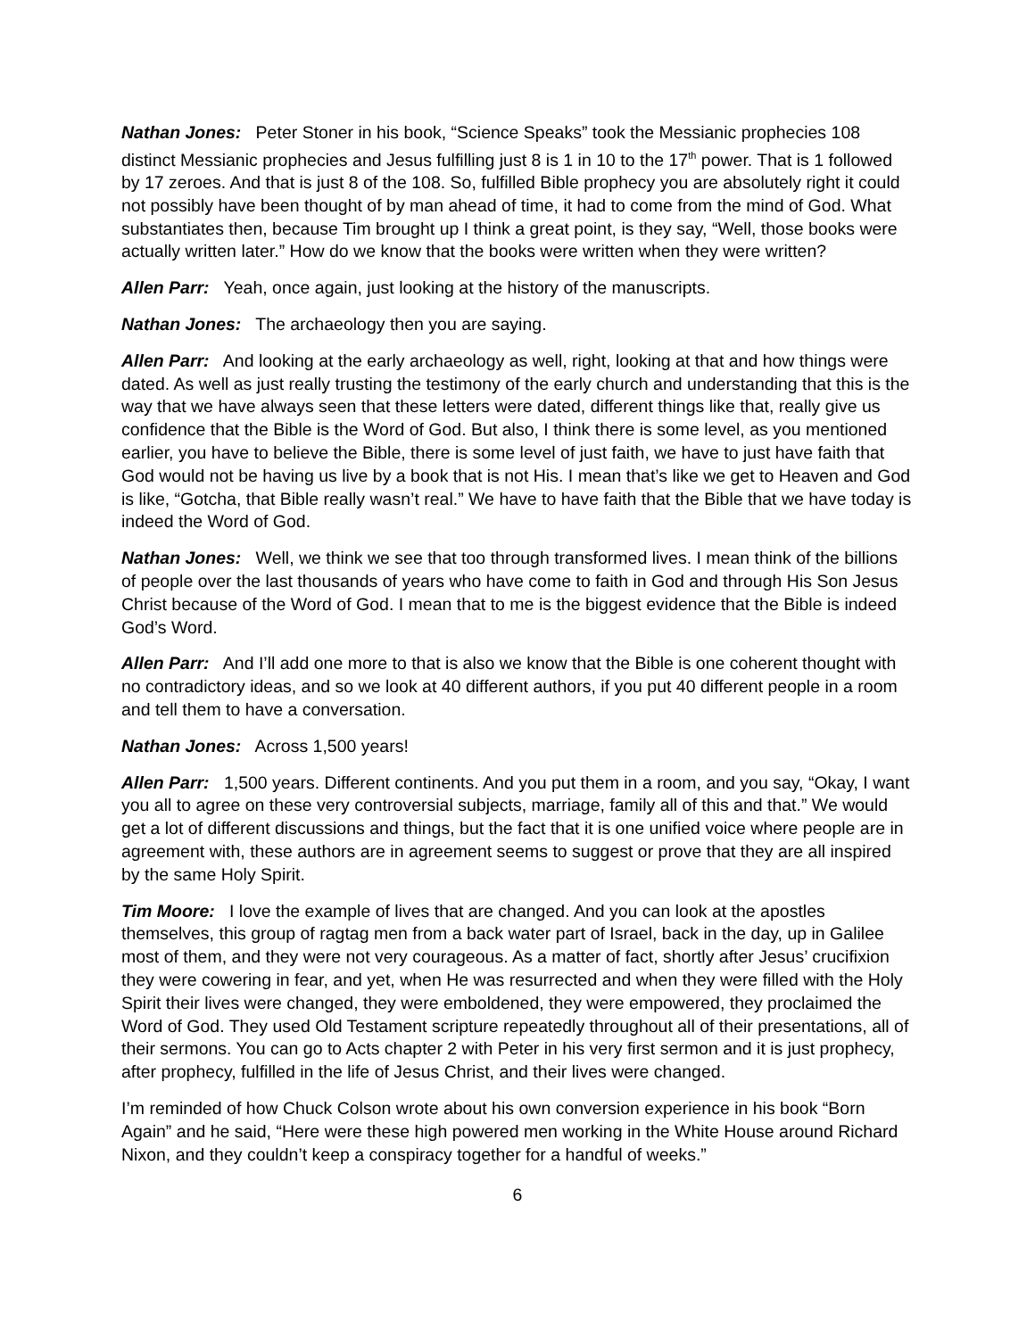Nathan Jones: Peter Stoner in his book, “Science Speaks” took the Messianic prophecies 108 distinct Messianic prophecies and Jesus fulfilling just 8 is 1 in 10 to the 17<sup>th</sup> power. That is 1 followed by 17 zeroes. And that is just 8 of the 108. So, fulfilled Bible prophecy you are absolutely right it could not possibly have been thought of by man ahead of time, it had to come from the mind of God. What substantiates then, because Tim brought up I think a great point, is they say, “Well, those books were actually written later.” How do we know that the books were written when they were written?
Allen Parr: Yeah, once again, just looking at the history of the manuscripts.
Nathan Jones: The archaeology then you are saying.
Allen Parr: And looking at the early archaeology as well, right, looking at that and how things were dated. As well as just really trusting the testimony of the early church and understanding that this is the way that we have always seen that these letters were dated, different things like that, really give us confidence that the Bible is the Word of God. But also, I think there is some level, as you mentioned earlier, you have to believe the Bible, there is some level of just faith, we have to just have faith that God would not be having us live by a book that is not His. I mean that’s like we get to Heaven and God is like, “Gotcha, that Bible really wasn’t real.” We have to have faith that the Bible that we have today is indeed the Word of God.
Nathan Jones: Well, we think we see that too through transformed lives. I mean think of the billions of people over the last thousands of years who have come to faith in God and through His Son Jesus Christ because of the Word of God. I mean that to me is the biggest evidence that the Bible is indeed God’s Word.
Allen Parr: And I’ll add one more to that is also we know that the Bible is one coherent thought with no contradictory ideas, and so we look at 40 different authors, if you put 40 different people in a room and tell them to have a conversation.
Nathan Jones: Across 1,500 years!
Allen Parr: 1,500 years. Different continents. And you put them in a room, and you say, “Okay, I want you all to agree on these very controversial subjects, marriage, family all of this and that.” We would get a lot of different discussions and things, but the fact that it is one unified voice where people are in agreement with, these authors are in agreement seems to suggest or prove that they are all inspired by the same Holy Spirit.
Tim Moore: I love the example of lives that are changed. And you can look at the apostles themselves, this group of ragtag men from a back water part of Israel, back in the day, up in Galilee most of them, and they were not very courageous. As a matter of fact, shortly after Jesus’ crucifixion they were cowering in fear, and yet, when He was resurrected and when they were filled with the Holy Spirit their lives were changed, they were emboldened, they were empowered, they proclaimed the Word of God. They used Old Testament scripture repeatedly throughout all of their presentations, all of their sermons. You can go to Acts chapter 2 with Peter in his very first sermon and it is just prophecy, after prophecy, fulfilled in the life of Jesus Christ, and their lives were changed.
I’m reminded of how Chuck Colson wrote about his own conversion experience in his book “Born Again” and he said, “Here were these high powered men working in the White House around Richard Nixon, and they couldn’t keep a conspiracy together for a handful of weeks.”
6